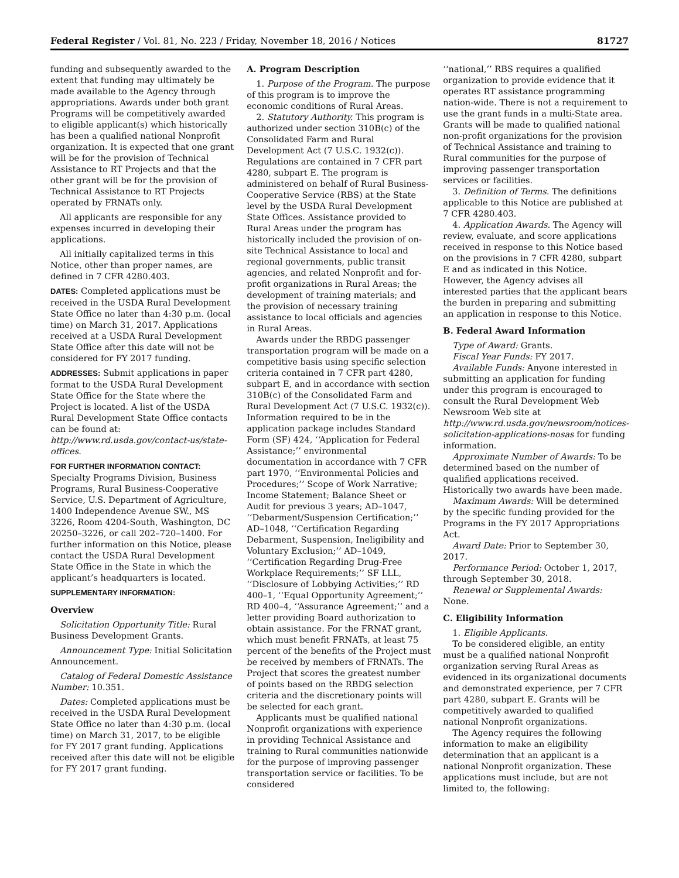Federal Register / Vol. 81, No. 223 / Friday, November 18, 2016 / Notices 81727
funding and subsequently awarded to the extent that funding may ultimately be made available to the Agency through appropriations. Awards under both grant Programs will be competitively awarded to eligible applicant(s) which historically has been a qualified national Nonprofit organization. It is expected that one grant will be for the provision of Technical Assistance to RT Projects and that the other grant will be for the provision of Technical Assistance to RT Projects operated by FRNATs only.
All applicants are responsible for any expenses incurred in developing their applications.
All initially capitalized terms in this Notice, other than proper names, are defined in 7 CFR 4280.403.
DATES: Completed applications must be received in the USDA Rural Development State Office no later than 4:30 p.m. (local time) on March 31, 2017. Applications received at a USDA Rural Development State Office after this date will not be considered for FY 2017 funding.
ADDRESSES: Submit applications in paper format to the USDA Rural Development State Office for the State where the Project is located. A list of the USDA Rural Development State Office contacts can be found at: http://www.rd.usda.gov/contact-us/state-offices.
FOR FURTHER INFORMATION CONTACT:
Specialty Programs Division, Business Programs, Rural Business-Cooperative Service, U.S. Department of Agriculture, 1400 Independence Avenue SW., MS 3226, Room 4204-South, Washington, DC 20250–3226, or call 202–720–1400. For further information on this Notice, please contact the USDA Rural Development State Office in the State in which the applicant’s headquarters is located.
SUPPLEMENTARY INFORMATION:
Overview
Solicitation Opportunity Title: Rural Business Development Grants.
Announcement Type: Initial Solicitation Announcement.
Catalog of Federal Domestic Assistance Number: 10.351.
Dates: Completed applications must be received in the USDA Rural Development State Office no later than 4:30 p.m. (local time) on March 31, 2017, to be eligible for FY 2017 grant funding. Applications received after this date will not be eligible for FY 2017 grant funding.
A. Program Description
1. Purpose of the Program. The purpose of this program is to improve the economic conditions of Rural Areas.
2. Statutory Authority. This program is authorized under section 310B(c) of the Consolidated Farm and Rural Development Act (7 U.S.C. 1932(c)). Regulations are contained in 7 CFR part 4280, subpart E. The program is administered on behalf of Rural Business-Cooperative Service (RBS) at the State level by the USDA Rural Development State Offices. Assistance provided to Rural Areas under the program has historically included the provision of on-site Technical Assistance to local and regional governments, public transit agencies, and related Nonprofit and for-profit organizations in Rural Areas; the development of training materials; and the provision of necessary training assistance to local officials and agencies in Rural Areas.
Awards under the RBDG passenger transportation program will be made on a competitive basis using specific selection criteria contained in 7 CFR part 4280, subpart E, and in accordance with section 310B(c) of the Consolidated Farm and Rural Development Act (7 U.S.C. 1932(c)). Information required to be in the application package includes Standard Form (SF) 424, ‘‘Application for Federal Assistance;’’ environmental documentation in accordance with 7 CFR part 1970, ‘‘Environmental Policies and Procedures;’’ Scope of Work Narrative; Income Statement; Balance Sheet or Audit for previous 3 years; AD–1047, ‘‘Debarment/Suspension Certification;’’ AD–1048, ‘‘Certification Regarding Debarment, Suspension, Ineligibility and Voluntary Exclusion;’’ AD–1049, ‘‘Certification Regarding Drug-Free Workplace Requirements;’’ SF LLL, ‘‘Disclosure of Lobbying Activities;’’ RD 400–1, ‘‘Equal Opportunity Agreement;’’ RD 400–4, ‘‘Assurance Agreement;’’ and a letter providing Board authorization to obtain assistance. For the FRNAT grant, which must benefit FRNATs, at least 75 percent of the benefits of the Project must be received by members of FRNATs. The Project that scores the greatest number of points based on the RBDG selection criteria and the discretionary points will be selected for each grant.
Applicants must be qualified national Nonprofit organizations with experience in providing Technical Assistance and training to Rural communities nationwide for the purpose of improving passenger transportation service or facilities. To be considered
‘‘national,’’ RBS requires a qualified organization to provide evidence that it operates RT assistance programming nation-wide. There is not a requirement to use the grant funds in a multi-State area. Grants will be made to qualified national non-profit organizations for the provision of Technical Assistance and training to Rural communities for the purpose of improving passenger transportation services or facilities.
3. Definition of Terms. The definitions applicable to this Notice are published at 7 CFR 4280.403.
4. Application Awards. The Agency will review, evaluate, and score applications received in response to this Notice based on the provisions in 7 CFR 4280, subpart E and as indicated in this Notice. However, the Agency advises all interested parties that the applicant bears the burden in preparing and submitting an application in response to this Notice.
B. Federal Award Information
Type of Award: Grants.
Fiscal Year Funds: FY 2017.
Available Funds: Anyone interested in submitting an application for funding under this program is encouraged to consult the Rural Development Web Newsroom Web site at http://www.rd.usda.gov/newsroom/notices-solicitation-applications-nosas for funding information.
Approximate Number of Awards: To be determined based on the number of qualified applications received. Historically two awards have been made.
Maximum Awards: Will be determined by the specific funding provided for the Programs in the FY 2017 Appropriations Act.
Award Date: Prior to September 30, 2017.
Performance Period: October 1, 2017, through September 30, 2018.
Renewal or Supplemental Awards: None.
C. Eligibility Information
1. Eligible Applicants.
To be considered eligible, an entity must be a qualified national Nonprofit organization serving Rural Areas as evidenced in its organizational documents and demonstrated experience, per 7 CFR part 4280, subpart E. Grants will be competitively awarded to qualified national Nonprofit organizations.
The Agency requires the following information to make an eligibility determination that an applicant is a national Nonprofit organization. These applications must include, but are not limited to, the following: